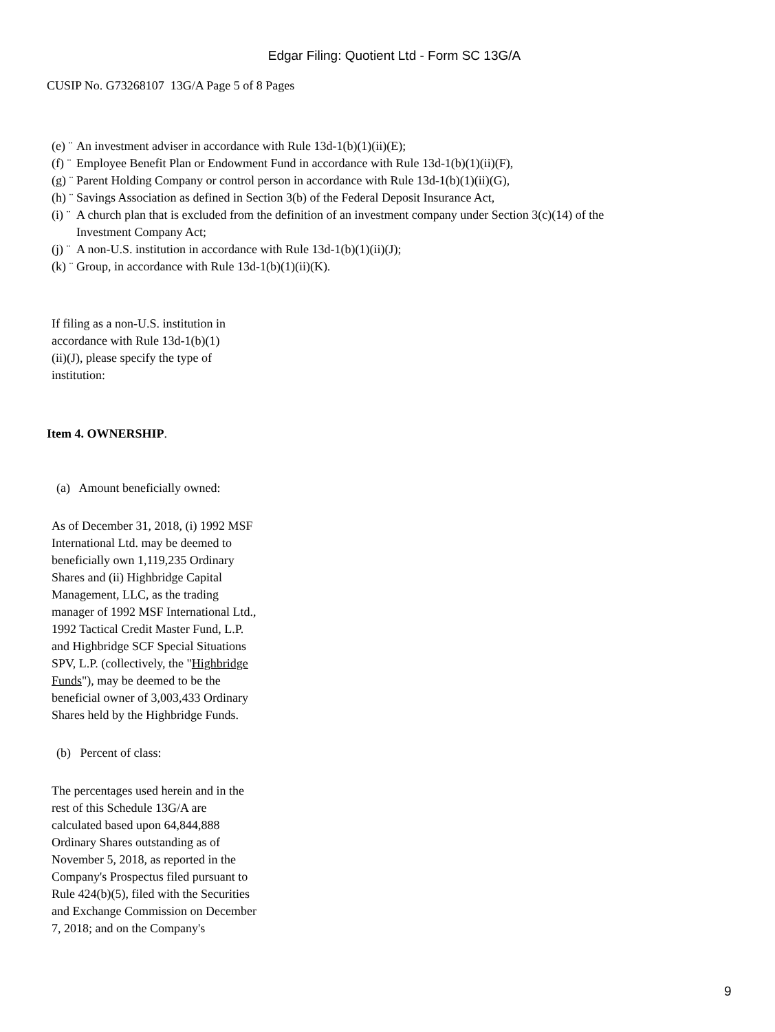Edgar Filing: Quotient Ltd - Form SC 13G/A
CUSIP No. G73268107 13G/A Page 5 of 8 Pages
(e) ¨ An investment adviser in accordance with Rule 13d-1(b)(1)(ii)(E);
(f) ¨ Employee Benefit Plan or Endowment Fund in accordance with Rule 13d-1(b)(1)(ii)(F),
(g) ¨ Parent Holding Company or control person in accordance with Rule 13d-1(b)(1)(ii)(G),
(h) ¨ Savings Association as defined in Section 3(b) of the Federal Deposit Insurance Act,
(i) ¨ A church plan that is excluded from the definition of an investment company under Section 3(c)(14) of the
Investment Company Act;
(j) ¨ A non-U.S. institution in accordance with Rule 13d-1(b)(1)(ii)(J);
(k) ¨ Group, in accordance with Rule 13d-1(b)(1)(ii)(K).
If filing as a non-U.S. institution in accordance with Rule 13d-1(b)(1)(ii)(J), please specify the type of institution:
Item 4. OWNERSHIP.
(a) Amount beneficially owned:
As of December 31, 2018, (i) 1992 MSF International Ltd. may be deemed to beneficially own 1,119,235 Ordinary Shares and (ii) Highbridge Capital Management, LLC, as the trading manager of 1992 MSF International Ltd., 1992 Tactical Credit Master Fund, L.P. and Highbridge SCF Special Situations SPV, L.P. (collectively, the "Highbridge Funds"), may be deemed to be the beneficial owner of 3,003,433 Ordinary Shares held by the Highbridge Funds.
(b) Percent of class:
The percentages used herein and in the rest of this Schedule 13G/A are calculated based upon 64,844,888 Ordinary Shares outstanding as of November 5, 2018, as reported in the Company's Prospectus filed pursuant to Rule 424(b)(5), filed with the Securities and Exchange Commission on December 7, 2018; and on the Company's
9